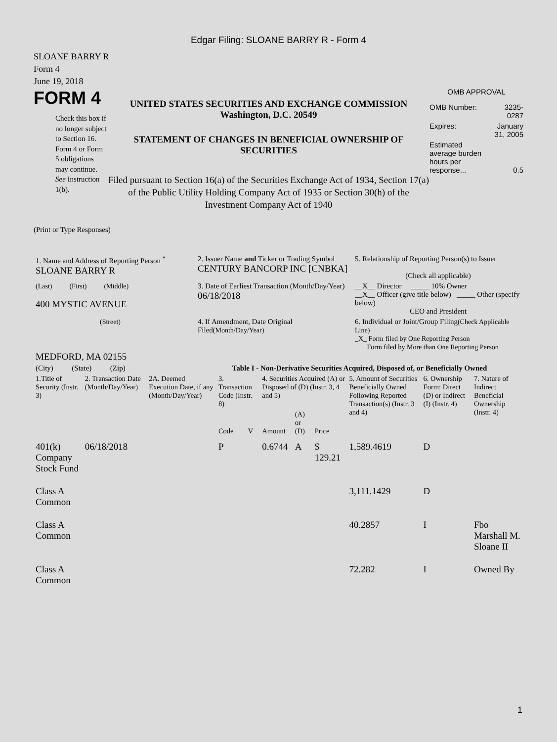Edgar Filing: SLOANE BARRY R - Form 4
SLOANE BARRY R
Form 4
June 19, 2018
FORM 4
Check this box if no longer subject to Section 16. Form 4 or Form 5 obligations may continue. See Instruction 1(b).
UNITED STATES SECURITIES AND EXCHANGE COMMISSION
Washington, D.C. 20549
STATEMENT OF CHANGES IN BENEFICIAL OWNERSHIP OF SECURITIES
Filed pursuant to Section 16(a) of the Securities Exchange Act of 1934, Section 17(a) of the Public Utility Holding Company Act of 1935 or Section 30(h) of the Investment Company Act of 1940
OMB APPROVAL
| OMB Number: | 3235-0287 |
| Expires: | January 31, 2005 |
| Estimated average burden hours per response... | 0.5 |
(Print or Type Responses)
| 1. Name and Address of Reporting Person <sup>*</sup> SLOANE BARRY R | 2. Issuer Name and Ticker or Trading Symbol CENTURY BANCORP INC [CNBKA] | 5. Relationship of Reporting Person(s) to Issuer (Check all applicable) |
| (Last) (First) (Middle) 400 MYSTIC AVENUE | 3. Date of Earliest Transaction (Month/Day/Year) 06/18/2018 | __X__ Director _____ 10% Owner __X__ Officer (give title below) _____ Other (specify below) CEO and President |
| (Street) MEDFORD, MA 02155 | 4. If Amendment, Date Original Filed (Month/Day/Year) | 6. Individual or Joint/Group Filing (Check Applicable Line) _X_ Form filed by One Reporting Person ___ Form filed by More than One Reporting Person |
| (City) (State) (Zip) | Table I - Non-Derivative Securities Acquired, Disposed of, or Beneficially Owned | |
| 1.Title of Security (Instr. 3) | 2. Transaction Date (Month/Day/Year) | 2A. Deemed Execution Date, if any (Month/Day/Year) | 3. Transaction Code (Instr. 8) | | 4. Securities Acquired (A) or Disposed of (D) (Instr. 3, 4 and 5) | | | 5. Amount of Securities Beneficially Owned Following Reported Transaction(s) (Instr. 3 and 4) | 6. Ownership Form: Direct (D) or Indirect (I) (Instr. 4) | 7. Nature of Indirect Beneficial Ownership (Instr. 4) |
| --- | --- | --- | --- | --- | --- | --- | --- | --- | --- | --- |
| | | | Code | V | Amount | (A) or (D) | Price | | | |
| 401(k) Company Stock Fund | 06/18/2018 | | P | | 0.6744 | A | $ 129.21 | 1,589.4619 | D | |
| Class A Common | | | | | | | | 3,111.1429 | D | |
| Class A Common | | | | | | | | 40.2857 | I | Fbo Marshall M. Sloane II |
| Class A Common | | | | | | | | 72.282 | I | Owned By |
1